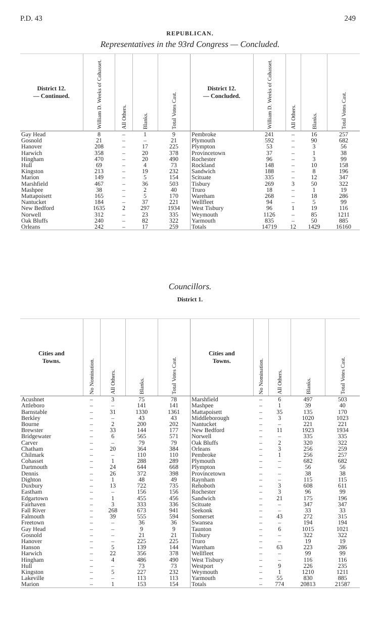P.D. 43 249
REPUBLICAN.
Representatives in the 93rd Congress — Concluded.
| District 12. — Continued. | William D. Weeks of Cohasset. | All Others. | Blanks. | Total Votes Cast. |
| --- | --- | --- | --- | --- |
| Gay Head | 8 | – | 1 | 9 |
| Gosnold | 21 | – | – | 21 |
| Hanover | 208 | – | 17 | 225 |
| Harwich | 358 | – | 20 | 378 |
| Hingham | 470 | – | 20 | 490 |
| Hull | 69 | – | 4 | 73 |
| Kingston | 213 | – | 19 | 232 |
| Marion | 149 | – | 5 | 154 |
| Marshfield | 467 | – | 36 | 503 |
| Mashpee | 38 | – | 2 | 40 |
| Mattapoisett | 165 | – | 5 | 170 |
| Nantucket | 184 | – | 37 | 221 |
| New Bedford | 1635 | 2 | 297 | 1934 |
| Norwell | 312 | – | 23 | 335 |
| Oak Bluffs | 240 | – | 82 | 322 |
| Orleans | 242 | – | 17 | 259 |
| District 12. — Concluded. | William D. Weeks of Cohasset. | All Others. | Blanks. | Total Votes Cast. |
| --- | --- | --- | --- | --- |
| Pembroke | 241 | – | 16 | 257 |
| Plymouth | 592 | – | 90 | 682 |
| Plympton | 53 | – | 3 | 56 |
| Provincetown | 37 | – | 1 | 38 |
| Rochester | 96 | – | 3 | 99 |
| Rockland | 148 | – | 10 | 158 |
| Sandwich | 188 | – | 8 | 196 |
| Scituate | 335 | – | 12 | 347 |
| Tisbury | 269 | 3 | 50 | 322 |
| Truro | 18 | – | 1 | 19 |
| Wareham | 268 | – | 18 | 286 |
| Wellfleet | 94 | – | 5 | 99 |
| West Tisbury | 96 | 1 | 19 | 116 |
| Weymouth | 1126 | – | 85 | 1211 |
| Yarmouth | 835 | – | 50 | 885 |
| Totals | 14719 | 12 | 1429 | 16160 |
Councillors.
District 1.
| Cities and Towns. | No Nomination. | All Others. | Blanks. | Total Votes Cast. |
| --- | --- | --- | --- | --- |
| Acushnet | – | 3 | 75 | 78 |
| Attleboro | – | – | 141 | 141 |
| Barnstable | – | 31 | 1330 | 1361 |
| Berkley | – | – | 43 | 43 |
| Bourne | – | 2 | 200 | 202 |
| Brewster | – | 33 | 144 | 177 |
| Bridgewater | – | 6 | 565 | 571 |
| Carver | – | – | 79 | 79 |
| Chatham | – | 20 | 364 | 384 |
| Chilmark | – | – | 110 | 110 |
| Cohasset | – | 1 | 288 | 289 |
| Dartmouth | – | 24 | 644 | 668 |
| Dennis | – | 26 | 372 | 398 |
| Dighton | – | 1 | 48 | 49 |
| Duxbury | – | 13 | 722 | 735 |
| Eastham | – | – | 156 | 156 |
| Edgartown | – | 1 | 455 | 456 |
| Fairhaven | – | 3 | 333 | 336 |
| Fall River | – | 268 | 673 | 941 |
| Falmouth | – | 39 | 555 | 594 |
| Freetown | – | – | 36 | 36 |
| Gay Head | – | – | 9 | 9 |
| Gosnold | – | – | 21 | 21 |
| Hanover | – | – | 225 | 225 |
| Hanson | – | 5 | 139 | 144 |
| Harwich | – | 22 | 356 | 378 |
| Hingham | – | 4 | 486 | 490 |
| Hull | – | – | 73 | 73 |
| Kingston | – | 5 | 227 | 232 |
| Lakeville | – | – | 113 | 113 |
| Marion | – | 1 | 153 | 154 |
| Cities and Towns. | No Nomination. | All Others. | Blanks. | Total Votes Cast. |
| --- | --- | --- | --- | --- |
| Marshfield | – | 6 | 497 | 503 |
| Mashpee | – | 1 | 39 | 40 |
| Mattapoisett | – | 35 | 135 | 170 |
| Middleborough | – | 3 | 1020 | 1023 |
| Nantucket | – | – | 221 | 221 |
| New Bedford | – | 11 | 1923 | 1934 |
| Norwell | – | – | 335 | 335 |
| Oak Bluffs | – | 2 | 320 | 322 |
| Orleans | – | 3 | 256 | 259 |
| Pembroke | – | 1 | 256 | 257 |
| Plymouth | – | – | 682 | 682 |
| Plympton | – | – | 56 | 56 |
| Provincetown | – | – | 38 | 38 |
| Raynham | – | – | 115 | 115 |
| Rehoboth | – | 3 | 608 | 611 |
| Rochester | – | 3 | 96 | 99 |
| Sandwich | – | 21 | 175 | 196 |
| Scituate | – | – | 347 | 347 |
| Seekonk | – | – | 33 | 33 |
| Somerset | – | 43 | 272 | 315 |
| Swansea | – | – | 194 | 194 |
| Taunton | – | 6 | 1015 | 1021 |
| Tisbury | – | – | 322 | 322 |
| Truro | – | – | 19 | 19 |
| Wareham | – | 63 | 223 | 286 |
| Wellfleet | – | – | 99 | 99 |
| West Tisbury | – | – | 116 | 116 |
| Westport | – | 9 | 226 | 235 |
| Weymouth | – | 1 | 1210 | 1211 |
| Yarmouth | – | 55 | 830 | 885 |
| Totals | – | 774 | 20813 | 21587 |